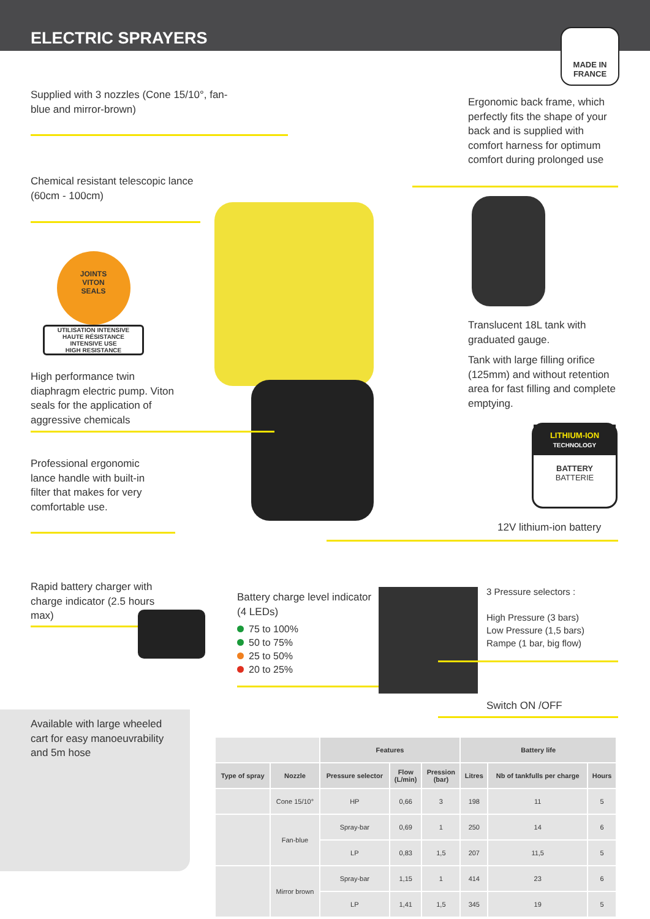ELECTRIC SPRAYERS
MADE IN
FRANCE
Supplied with 3 nozzles (Cone 15/10°, fan-blue and mirror-brown)
Ergonomic back frame, which perfectly fits the shape of your back and is supplied with comfort harness for optimum comfort during prolonged use
Chemical resistant telescopic lance (60cm - 100cm)
JOINTS
VITON
SEALS
UTILISATION INTENSIVE
HAUTE RÉSISTANCE
INTENSIVE USE
HIGH RESISTANCE
Translucent 18L tank with graduated gauge.
Tank with large filling orifice (125mm) and without retention area for fast filling and complete emptying.
High performance twin diaphragm electric pump. Viton seals for the application of aggressive chemicals
LITHIUM-ION
TECHNOLOGY
BATTERY
BATTERIE
Professional ergonomic lance handle with built-in filter that makes for very comfortable use.
12V lithium-ion battery
Rapid battery charger with charge indicator (2.5 hours max)
Battery charge level indicator (4 LEDs)
75 to 100%
50 to 75%
25 to 50%
20 to 25%
3 Pressure selectors :
High Pressure (3 bars)
Low Pressure (1,5 bars)
Rampe (1 bar, big flow)
Switch ON /OFF
Available with large wheeled cart for easy manoeuvrability and 5m hose
| | | Features | | | Battery life | | |
| --- | --- | --- | --- | --- | --- | --- | --- |
| Type of spray | Nozzle | Pressure selector | Flow (L/min) | Pression (bar) | Litres | Nb of tankfulls per charge | Hours |
| | Cone 15/10° | HP | 0,66 | 3 | 198 | 11 | 5 |
| | Fan-blue | Spray-bar | 0,69 | 1 | 250 | 14 | 6 |
| | | LP | 0,83 | 1,5 | 207 | 11,5 | 5 |
| | Mirror brown | Spray-bar | 1,15 | 1 | 414 | 23 | 6 |
| | | LP | 1,41 | 1,5 | 345 | 19 | 5 |